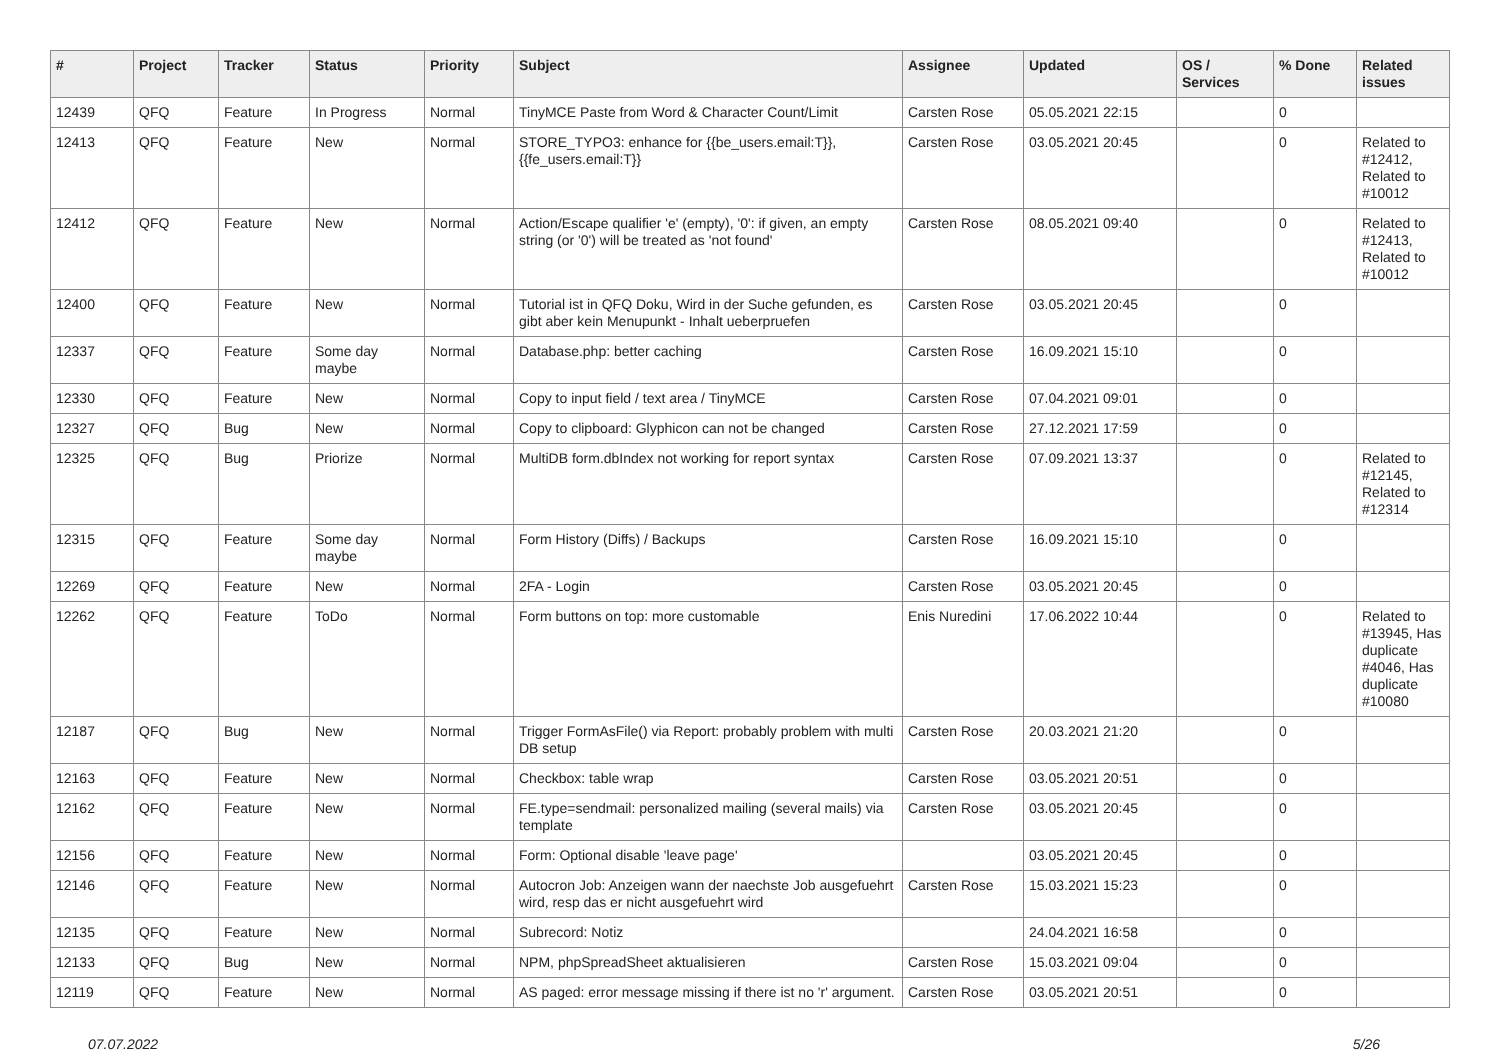| # | Project | Tracker | Status | Priority | Subject | Assignee | Updated | OS / Services | % Done | Related issues |
| --- | --- | --- | --- | --- | --- | --- | --- | --- | --- | --- |
| 12439 | QFQ | Feature | In Progress | Normal | TinyMCE Paste from Word & Character Count/Limit | Carsten Rose | 05.05.2021 22:15 | | 0 | |
| 12413 | QFQ | Feature | New | Normal | STORE_TYPO3: enhance for {{be_users.email:T}}, {{fe_users.email:T}} | Carsten Rose | 03.05.2021 20:45 | | 0 | Related to #12412, Related to #10012 |
| 12412 | QFQ | Feature | New | Normal | Action/Escape qualifier 'e' (empty), '0': if given, an empty string (or '0') will be treated as 'not found' | Carsten Rose | 08.05.2021 09:40 | | 0 | Related to #12413, Related to #10012 |
| 12400 | QFQ | Feature | New | Normal | Tutorial ist in QFQ Doku, Wird in der Suche gefunden, es gibt aber kein Menupunkt - Inhalt ueberpruefen | Carsten Rose | 03.05.2021 20:45 | | 0 | |
| 12337 | QFQ | Feature | Some day maybe | Normal | Database.php: better caching | Carsten Rose | 16.09.2021 15:10 | | 0 | |
| 12330 | QFQ | Feature | New | Normal | Copy to input field / text area / TinyMCE | Carsten Rose | 07.04.2021 09:01 | | 0 | |
| 12327 | QFQ | Bug | New | Normal | Copy to clipboard: Glyphicon can not be changed | Carsten Rose | 27.12.2021 17:59 | | 0 | |
| 12325 | QFQ | Bug | Priorize | Normal | MultiDB form.dbIndex not working for report syntax | Carsten Rose | 07.09.2021 13:37 | | 0 | Related to #12145, Related to #12314 |
| 12315 | QFQ | Feature | Some day maybe | Normal | Form History (Diffs) / Backups | Carsten Rose | 16.09.2021 15:10 | | 0 | |
| 12269 | QFQ | Feature | New | Normal | 2FA - Login | Carsten Rose | 03.05.2021 20:45 | | 0 | |
| 12262 | QFQ | Feature | ToDo | Normal | Form buttons on top: more customable | Enis Nuredini | 17.06.2022 10:44 | | 0 | Related to #13945, Has duplicate #4046, Has duplicate #10080 |
| 12187 | QFQ | Bug | New | Normal | Trigger FormAsFile() via Report: probably problem with multi DB setup | Carsten Rose | 20.03.2021 21:20 | | 0 | |
| 12163 | QFQ | Feature | New | Normal | Checkbox: table wrap | Carsten Rose | 03.05.2021 20:51 | | 0 | |
| 12162 | QFQ | Feature | New | Normal | FE.type=sendmail: personalized mailing (several mails) via template | Carsten Rose | 03.05.2021 20:45 | | 0 | |
| 12156 | QFQ | Feature | New | Normal | Form: Optional disable 'leave page' | | 03.05.2021 20:45 | | 0 | |
| 12146 | QFQ | Feature | New | Normal | Autocron Job: Anzeigen wann der naechste Job ausgefuehrt wird, resp das er nicht ausgefuehrt wird | Carsten Rose | 15.03.2021 15:23 | | 0 | |
| 12135 | QFQ | Feature | New | Normal | Subrecord: Notiz | | 24.04.2021 16:58 | | 0 | |
| 12133 | QFQ | Bug | New | Normal | NPM, phpSpreadSheet aktualisieren | Carsten Rose | 15.03.2021 09:04 | | 0 | |
| 12119 | QFQ | Feature | New | Normal | AS paged: error message missing if there ist no 'r' argument. | Carsten Rose | 03.05.2021 20:51 | | 0 | |
07.07.2022 5/26